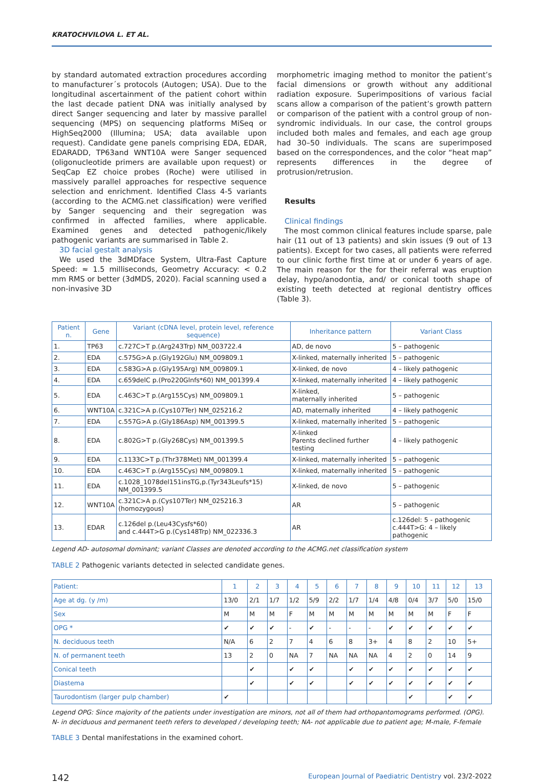KRATOCHVILOVA L. ET AL.
by standard automated extraction procedures according to manufacturer´s protocols (Autogen; USA). Due to the longitudinal ascertainment of the patient cohort within the last decade patient DNA was initially analysed by direct Sanger sequencing and later by massive parallel sequencing (MPS) on sequencing platforms MiSeq or HighSeq2000 (Illumina; USA; data available upon request). Candidate gene panels comprising EDA, EDAR, EDARADD, TP63and WNT10A were Sanger sequenced (oligonucleotide primers are available upon request) or SeqCap EZ choice probes (Roche) were utilised in massively parallel approaches for respective sequence selection and enrichment. Identified Class 4-5 variants (according to the ACMG.net classification) were verified by Sanger sequencing and their segregation was confirmed in affected families, where applicable. Examined genes and detected pathogenic/likely pathogenic variants are summarised in Table 2.
3D facial gestalt analysis
We used the 3dMDface System, Ultra-Fast Capture Speed: ≈ 1.5 milliseconds, Geometry Accuracy: < 0.2 mm RMS or better (3dMDS, 2020). Facial scanning used a non-invasive 3D
morphometric imaging method to monitor the patient’s facial dimensions or growth without any additional radiation exposure. Superimpositions of various facial scans allow a comparison of the patient’s growth pattern or comparison of the patient with a control group of non-syndromic individuals. In our case, the control groups included both males and females, and each age group had 30–50 individuals. The scans are superimposed based on the correspondences, and the color “heat map” represents differences in the degree of protrusion/retrusion.
Results
Clinical findings
The most common clinical features include sparse, pale hair (11 out of 13 patients) and skin issues (9 out of 13 patients). Except for two cases, all patients were referred to our clinic forthe first time at or under 6 years of age. The main reason for the for their referral was eruption delay, hypo/anodontia, and/ or conical tooth shape of existing teeth detected at regional dentistry offices (Table 3).
| Patient n. | Gene | Variant (cDNA level, protein level, reference sequence) | Inheritance pattern | Variant Class |
| --- | --- | --- | --- | --- |
| 1. | TP63 | c.727C>T p.(Arg243Trp) NM_003722.4 | AD, de novo | 5 – pathogenic |
| 2. | EDA | c.575G>A p.(Gly192Glu) NM_009809.1 | X-linked, maternally inherited | 5 – pathogenic |
| 3. | EDA | c.583G>A p.(Gly195Arg) NM_009809.1 | X-linked, de novo | 4 – likely pathogenic |
| 4. | EDA | c.659delC p.(Pro220Glnfs*60) NM_001399.4 | X-linked, maternally inherited | 4 – likely pathogenic |
| 5. | EDA | c.463C>T p.(Arg155Cys) NM_009809.1 | X-linked, maternally inherited | 5 – pathogenic |
| 6. | WNT10A | c.321C>A p.(Cys107Ter) NM_025216.2 | AD, maternally inherited | 4 – likely pathogenic |
| 7. | EDA | c.557G>A p.(Gly186Asp) NM_001399.5 | X-linked, maternally inherited | 5 – pathogenic |
| 8. | EDA | c.802G>T p.(Gly268Cys) NM_001399.5 | X-linked Parents declined further testing | 4 – likely pathogenic |
| 9. | EDA | c.1133C>T p.(Thr378Met) NM_001399.4 | X-linked, maternally inherited | 5 – pathogenic |
| 10. | EDA | c.463C>T p.(Arg155Cys) NM_009809.1 | X-linked, maternally inherited | 5 – pathogenic |
| 11. | EDA | c.1028_1078del151insTG,p.(Tyr343Leufs*15) NM_001399.5 | X-linked, de novo | 5 – pathogenic |
| 12. | WNT10A | c.321C>A p.(Cys107Ter) NM_025216.3 (homozygous) | AR | 5 – pathogenic |
| 13. | EDAR | c.126del p.(Leu43Cysfs*60) and c.444T>G p.(Cys148Trp) NM_022336.3 | AR | c.126del: 5 - pathogenic c.444T>G: 4 – likely pathogenic |
Legend AD- autosomal dominant; variant Classes are denoted according to the ACMG.net classification system
TABLE 2 Pathogenic variants detected in selected candidate genes.
| Patient: | 1 | 2 | 3 | 4 | 5 | 6 | 7 | 8 | 9 | 10 | 11 | 12 | 13 |
| Age at dg. (y /m) | 13/0 | 2/1 | 1/7 | 1/2 | 5/9 | 2/2 | 1/7 | 1/4 | 4/8 | 0/4 | 3/7 | 5/0 | 15/0 |
| Sex | M | M | M | F | M | M | M | M | M | M | M | F | F |
| OPG * | ✔ | ✔ | ✔ | - | ✔ | - | - | - | ✔ | ✔ | ✔ | ✔ | ✔ |
| N. deciduous teeth | N/A | 6 | 2 | 7 | 4 | 6 | 8 | 3+ | 4 | 8 | 2 | 10 | 5+ |
| N. of permanent teeth | 13 | 2 | 0 | NA | 7 | NA | NA | NA | 4 | 2 | 0 | 14 | 9 |
| Conical teeth | | ✔ | | ✔ | ✔ | | ✔ | ✔ | ✔ | ✔ | ✔ | ✔ | ✔ |
| Diastema | | ✔ | | ✔ | ✔ | | ✔ | ✔ | ✔ | ✔ | ✔ | ✔ | ✔ |
| Taurodontism (larger pulp chamber) | ✔ | | | | | | | | | ✔ | | ✔ | ✔ |
Legend OPG: Since majority of the patients under investigation are minors, not all of them had orthopantomograms performed. (OPG). N- in deciduous and permanent teeth refers to developed / developing teeth; NA- not applicable due to patient age; M-male, F-female
TABLE 3 Dental manifestations in the examined cohort.
142 European Journal of Paediatric Dentistry vol. 23/2-2022